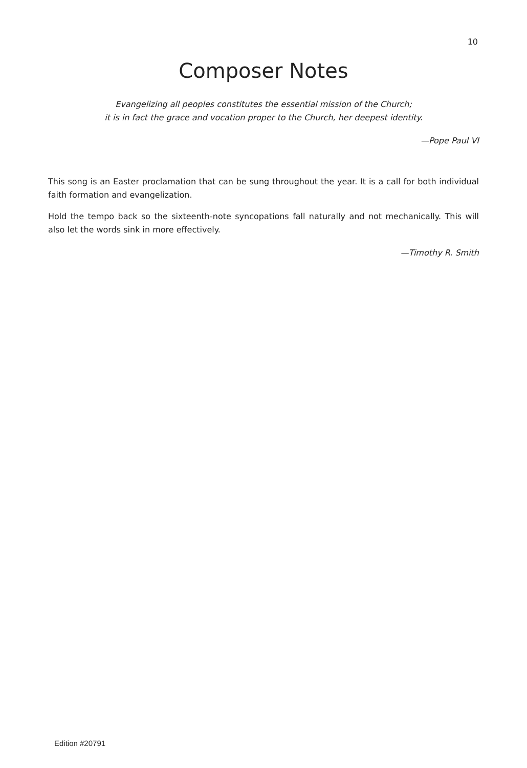10
Composer Notes
Evangelizing all peoples constitutes the essential mission of the Church;
it is in fact the grace and vocation proper to the Church, her deepest identity.
—Pope Paul VI
This song is an Easter proclamation that can be sung throughout the year. It is a call for both individual faith formation and evangelization.
Hold the tempo back so the sixteenth-note syncopations fall naturally and not mechanically. This will also let the words sink in more effectively.
—Timothy R. Smith
Edition #20791